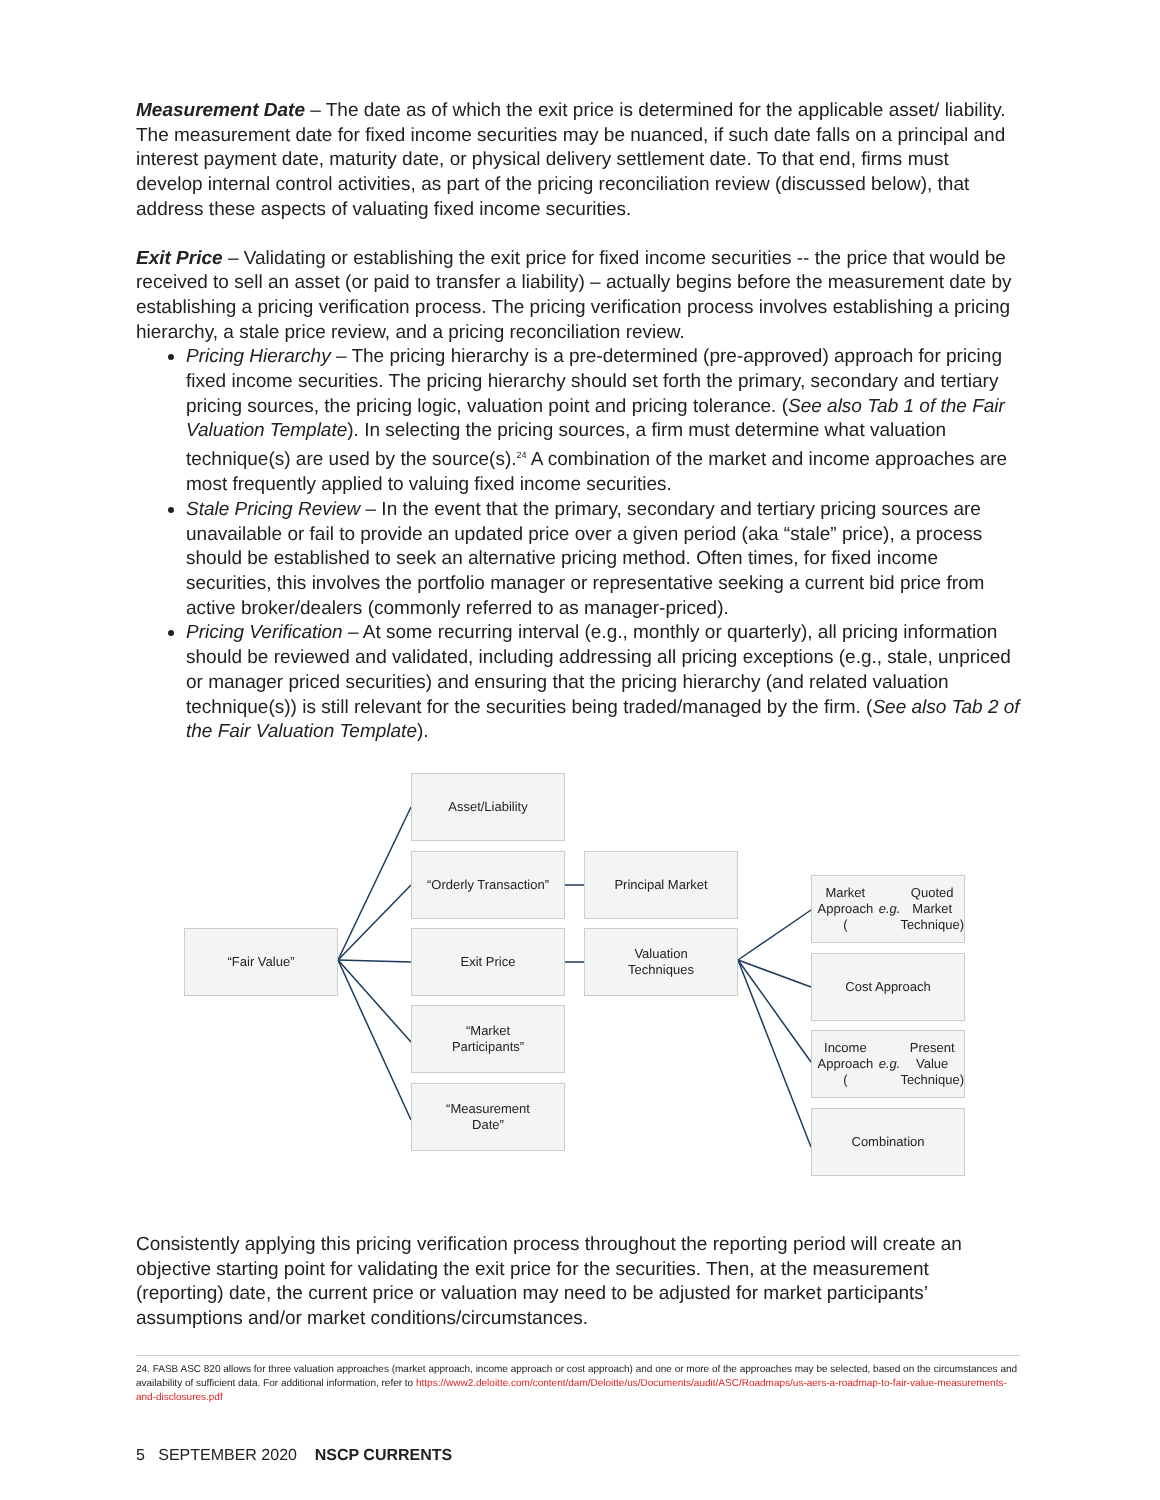Measurement Date – The date as of which the exit price is determined for the applicable asset/ liability. The measurement date for fixed income securities may be nuanced, if such date falls on a principal and interest payment date, maturity date, or physical delivery settlement date. To that end, firms must develop internal control activities, as part of the pricing reconciliation review (discussed below), that address these aspects of valuating fixed income securities.
Exit Price – Validating or establishing the exit price for fixed income securities -- the price that would be received to sell an asset (or paid to transfer a liability) – actually begins before the measurement date by establishing a pricing verification process. The pricing verification process involves establishing a pricing hierarchy, a stale price review, and a pricing reconciliation review.
Pricing Hierarchy – The pricing hierarchy is a pre-determined (pre-approved) approach for pricing fixed income securities. The pricing hierarchy should set forth the primary, secondary and tertiary pricing sources, the pricing logic, valuation point and pricing tolerance. (See also Tab 1 of the Fair Valuation Template). In selecting the pricing sources, a firm must determine what valuation technique(s) are used by the source(s).<sup>24</sup> A combination of the market and income approaches are most frequently applied to valuing fixed income securities.
Stale Pricing Review – In the event that the primary, secondary and tertiary pricing sources are unavailable or fail to provide an updated price over a given period (aka “stale” price), a process should be established to seek an alternative pricing method. Often times, for fixed income securities, this involves the portfolio manager or representative seeking a current bid price from active broker/dealers (commonly referred to as manager-priced).
Pricing Verification – At some recurring interval (e.g., monthly or quarterly), all pricing information should be reviewed and validated, including addressing all pricing exceptions (e.g., stale, unpriced or manager priced securities) and ensuring that the pricing hierarchy (and related valuation technique(s)) is still relevant for the securities being traded/managed by the firm. (See also Tab 2 of the Fair Valuation Template).
“Fair Value”
Asset/Liability
“Orderly Transaction”
Exit Price
“Market
Participants”
“Measurement
Date”
Principal Market
Valuation
Techniques
Market Approach
(e.g. Quoted Market
Technique)
Cost Approach
Income Approach
(e.g. Present Value
Technique)
Combination
Consistently applying this pricing verification process throughout the reporting period will create an objective starting point for validating the exit price for the securities. Then, at the measurement (reporting) date, the current price or valuation may need to be adjusted for market participants’ assumptions and/or market conditions/circumstances.
24. FASB ASC 820 allows for three valuation approaches (market approach, income approach or cost approach) and one or more of the approaches may be selected, based on the circumstances and availability of sufficient data. For additional information, refer to https://www2.deloitte.com/content/dam/Deloitte/us/Documents/audit/ASC/Roadmaps/us-aers-a-roadmap-to-fair-value-measurements-and-disclosures.pdf
5 SEPTEMBER 2020 NSCP CURRENTS